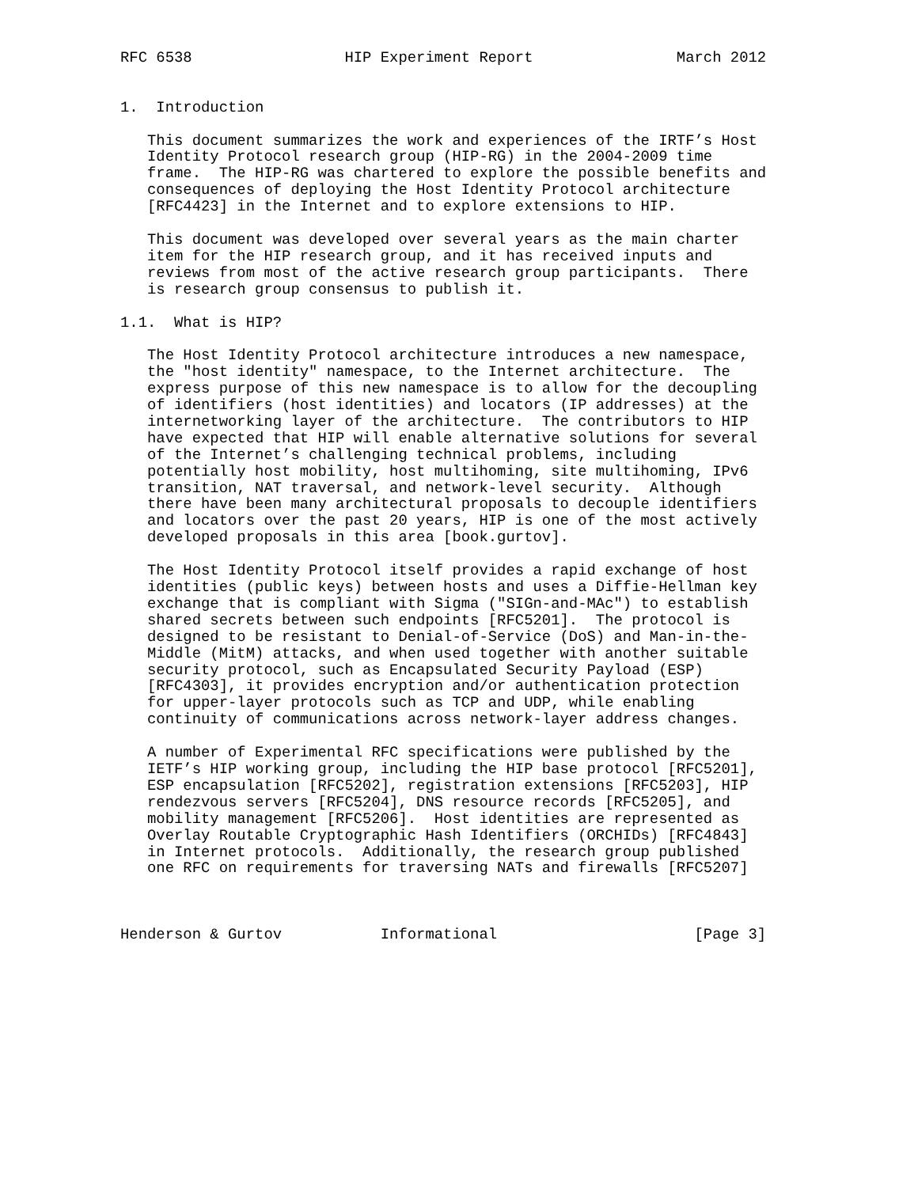RFC 6538                 HIP Experiment Report                March 2012


1.  Introduction

   This document summarizes the work and experiences of the IRTF’s Host
   Identity Protocol research group (HIP-RG) in the 2004-2009 time
   frame.  The HIP-RG was chartered to explore the possible benefits and
   consequences of deploying the Host Identity Protocol architecture
   [RFC4423] in the Internet and to explore extensions to HIP.

   This document was developed over several years as the main charter
   item for the HIP research group, and it has received inputs and
   reviews from most of the active research group participants.  There
   is research group consensus to publish it.

1.1.  What is HIP?

   The Host Identity Protocol architecture introduces a new namespace,
   the "host identity" namespace, to the Internet architecture.  The
   express purpose of this new namespace is to allow for the decoupling
   of identifiers (host identities) and locators (IP addresses) at the
   internetworking layer of the architecture.  The contributors to HIP
   have expected that HIP will enable alternative solutions for several
   of the Internet’s challenging technical problems, including
   potentially host mobility, host multihoming, site multihoming, IPv6
   transition, NAT traversal, and network-level security.  Although
   there have been many architectural proposals to decouple identifiers
   and locators over the past 20 years, HIP is one of the most actively
   developed proposals in this area [book.gurtov].

   The Host Identity Protocol itself provides a rapid exchange of host
   identities (public keys) between hosts and uses a Diffie-Hellman key
   exchange that is compliant with Sigma ("SIGn-and-MAc") to establish
   shared secrets between such endpoints [RFC5201].  The protocol is
   designed to be resistant to Denial-of-Service (DoS) and Man-in-the-
   Middle (MitM) attacks, and when used together with another suitable
   security protocol, such as Encapsulated Security Payload (ESP)
   [RFC4303], it provides encryption and/or authentication protection
   for upper-layer protocols such as TCP and UDP, while enabling
   continuity of communications across network-layer address changes.

   A number of Experimental RFC specifications were published by the
   IETF’s HIP working group, including the HIP base protocol [RFC5201],
   ESP encapsulation [RFC5202], registration extensions [RFC5203], HIP
   rendezvous servers [RFC5204], DNS resource records [RFC5205], and
   mobility management [RFC5206].  Host identities are represented as
   Overlay Routable Cryptographic Hash Identifiers (ORCHIDs) [RFC4843]
   in Internet protocols.  Additionally, the research group published
   one RFC on requirements for traversing NATs and firewalls [RFC5207]



Henderson & Gurtov           Informational                      [Page 3]